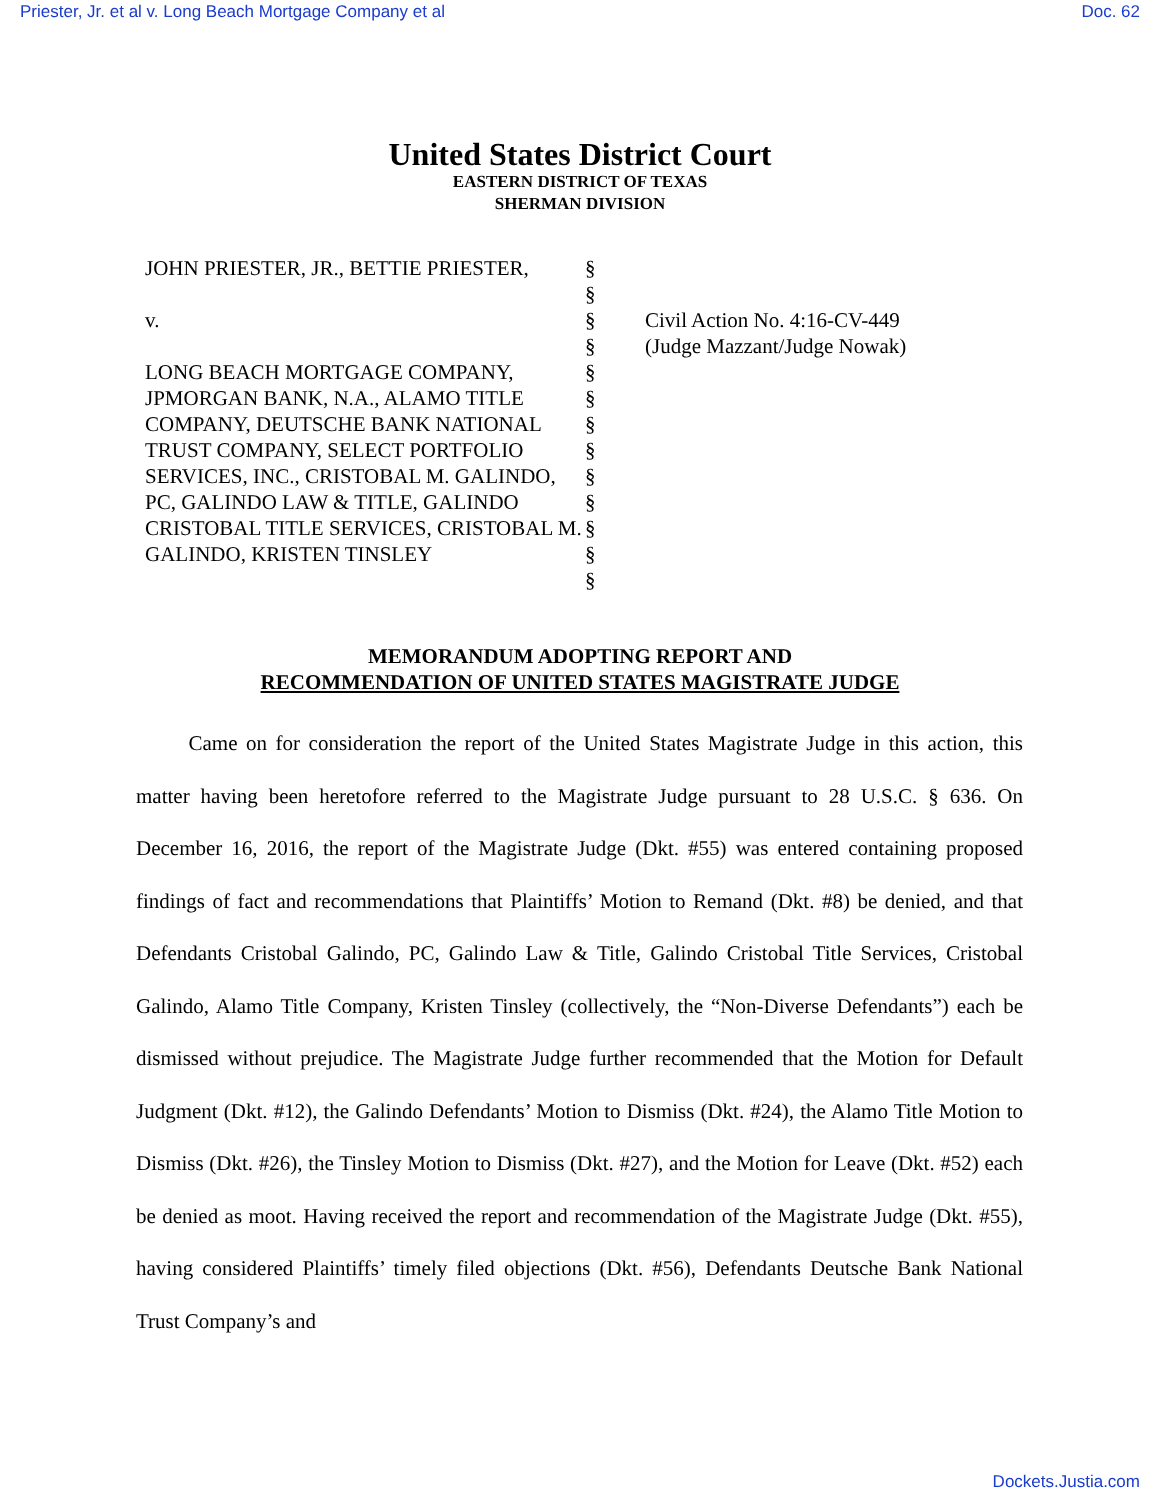Priester, Jr. et al v. Long Beach Mortgage Company et al Doc. 62
United States District Court
EASTERN DISTRICT OF TEXAS
SHERMAN DIVISION
JOHN PRIESTER, JR., BETTIE PRIESTER,
v.
LONG BEACH MORTGAGE COMPANY, JPMORGAN BANK, N.A., ALAMO TITLE COMPANY, DEUTSCHE BANK NATIONAL TRUST COMPANY, SELECT PORTFOLIO SERVICES, INC., CRISTOBAL M. GALINDO, PC, GALINDO LAW & TITLE, GALINDO CRISTOBAL TITLE SERVICES, CRISTOBAL M. GALINDO, KRISTEN TINSLEY
§
§
§
§
§
§
§
§
§
§
§
§
§
Civil Action No. 4:16-CV-449
(Judge Mazzant/Judge Nowak)
MEMORANDUM ADOPTING REPORT AND
RECOMMENDATION OF UNITED STATES MAGISTRATE JUDGE
   Came on for consideration the report of the United States Magistrate Judge in this action, this matter having been heretofore referred to the Magistrate Judge pursuant to 28 U.S.C. § 636. On December 16, 2016, the report of the Magistrate Judge (Dkt. #55) was entered containing proposed findings of fact and recommendations that Plaintiffs’ Motion to Remand (Dkt. #8) be denied, and that Defendants Cristobal Galindo, PC, Galindo Law & Title, Galindo Cristobal Title Services, Cristobal Galindo, Alamo Title Company, Kristen Tinsley (collectively, the “Non-Diverse Defendants”) each be dismissed without prejudice. The Magistrate Judge further recommended that the Motion for Default Judgment (Dkt. #12), the Galindo Defendants’ Motion to Dismiss (Dkt. #24), the Alamo Title Motion to Dismiss (Dkt. #26), the Tinsley Motion to Dismiss (Dkt. #27), and the Motion for Leave (Dkt. #52) each be denied as moot. Having received the report and recommendation of the Magistrate Judge (Dkt. #55), having considered Plaintiffs’ timely filed objections (Dkt. #56), Defendants Deutsche Bank National Trust Company’s and
Dockets.Justia.com